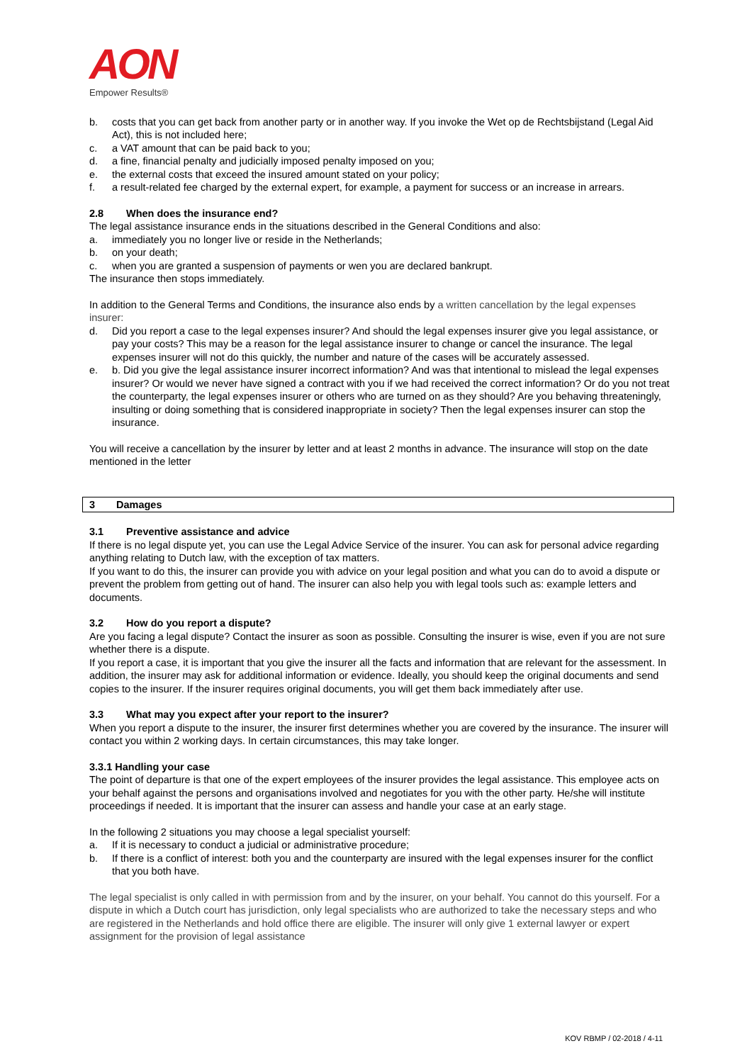AON
Empower Results®
b. costs that you can get back from another party or in another way. If you invoke the Wet op de Rechtsbijstand (Legal Aid Act), this is not included here;
c. a VAT amount that can be paid back to you;
d. a fine, financial penalty and judicially imposed penalty imposed on you;
e. the external costs that exceed the insured amount stated on your policy;
f. a result-related fee charged by the external expert, for example, a payment for success or an increase in arrears.
2.8 When does the insurance end?
The legal assistance insurance ends in the situations described in the General Conditions and also:
a. immediately you no longer live or reside in the Netherlands;
b. on your death;
c. when you are granted a suspension of payments or wen you are declared bankrupt.
The insurance then stops immediately.
In addition to the General Terms and Conditions, the insurance also ends by a written cancellation by the legal expenses insurer:
d. Did you report a case to the legal expenses insurer? And should the legal expenses insurer give you legal assistance, or pay your costs? This may be a reason for the legal assistance insurer to change or cancel the insurance. The legal expenses insurer will not do this quickly, the number and nature of the cases will be accurately assessed.
e. b. Did you give the legal assistance insurer incorrect information? And was that intentional to mislead the legal expenses insurer? Or would we never have signed a contract with you if we had received the correct information? Or do you not treat the counterparty, the legal expenses insurer or others who are turned on as they should? Are you behaving threateningly, insulting or doing something that is considered inappropriate in society? Then the legal expenses insurer can stop the insurance.
You will receive a cancellation by the insurer by letter and at least 2 months in advance. The insurance will stop on the date mentioned in the letter
3 Damages
3.1 Preventive assistance and advice
If there is no legal dispute yet, you can use the Legal Advice Service of the insurer. You can ask for personal advice regarding anything relating to Dutch law, with the exception of tax matters.
If you want to do this, the insurer can provide you with advice on your legal position and what you can do to avoid a dispute or prevent the problem from getting out of hand. The insurer can also help you with legal tools such as: example letters and documents.
3.2 How do you report a dispute?
Are you facing a legal dispute? Contact the insurer as soon as possible. Consulting the insurer is wise, even if you are not sure whether there is a dispute.
If you report a case, it is important that you give the insurer all the facts and information that are relevant for the assessment. In addition, the insurer may ask for additional information or evidence. Ideally, you should keep the original documents and send copies to the insurer. If the insurer requires original documents, you will get them back immediately after use.
3.3 What may you expect after your report to the insurer?
When you report a dispute to the insurer, the insurer first determines whether you are covered by the insurance. The insurer will contact you within 2 working days. In certain circumstances, this may take longer.
3.3.1 Handling your case
The point of departure is that one of the expert employees of the insurer provides the legal assistance. This employee acts on your behalf against the persons and organisations involved and negotiates for you with the other party. He/she will institute proceedings if needed. It is important that the insurer can assess and handle your case at an early stage.
In the following 2 situations you may choose a legal specialist yourself:
a. If it is necessary to conduct a judicial or administrative procedure;
b. If there is a conflict of interest: both you and the counterparty are insured with the legal expenses insurer for the conflict that you both have.
The legal specialist is only called in with permission from and by the insurer, on your behalf. You cannot do this yourself. For a dispute in which a Dutch court has jurisdiction, only legal specialists who are authorized to take the necessary steps and who are registered in the Netherlands and hold office there are eligible. The insurer will only give 1 external lawyer or expert assignment for the provision of legal assistance
KOV RBMP / 02-2018 / 4-11